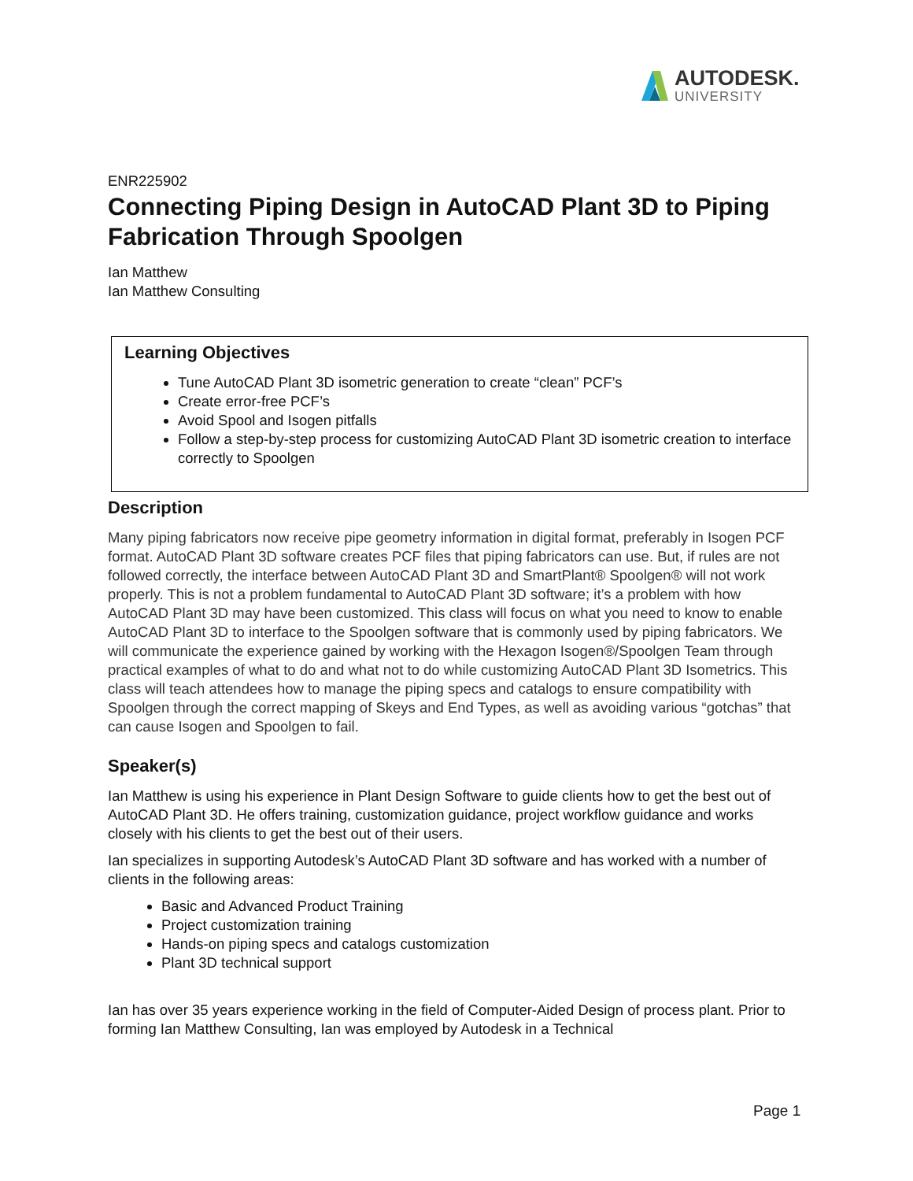AUTODESK.
UNIVERSITY
ENR225902
Connecting Piping Design in AutoCAD Plant 3D to Piping Fabrication Through Spoolgen
Ian Matthew
Ian Matthew Consulting
Learning Objectives
Tune AutoCAD Plant 3D isometric generation to create “clean” PCF’s
Create error-free PCF’s
Avoid Spool and Isogen pitfalls
Follow a step-by-step process for customizing AutoCAD Plant 3D isometric creation to interface correctly to Spoolgen
Description
Many piping fabricators now receive pipe geometry information in digital format, preferably in Isogen PCF format. AutoCAD Plant 3D software creates PCF files that piping fabricators can use. But, if rules are not followed correctly, the interface between AutoCAD Plant 3D and SmartPlant® Spoolgen® will not work properly. This is not a problem fundamental to AutoCAD Plant 3D software; it’s a problem with how AutoCAD Plant 3D may have been customized. This class will focus on what you need to know to enable AutoCAD Plant 3D to interface to the Spoolgen software that is commonly used by piping fabricators. We will communicate the experience gained by working with the Hexagon Isogen®/Spoolgen Team through practical examples of what to do and what not to do while customizing AutoCAD Plant 3D Isometrics. This class will teach attendees how to manage the piping specs and catalogs to ensure compatibility with Spoolgen through the correct mapping of Skeys and End Types, as well as avoiding various “gotchas” that can cause Isogen and Spoolgen to fail.
Speaker(s)
Ian Matthew is using his experience in Plant Design Software to guide clients how to get the best out of AutoCAD Plant 3D. He offers training, customization guidance, project workflow guidance and works closely with his clients to get the best out of their users.
Ian specializes in supporting Autodesk’s AutoCAD Plant 3D software and has worked with a number of clients in the following areas:
Basic and Advanced Product Training
Project customization training
Hands-on piping specs and catalogs customization
Plant 3D technical support
Ian has over 35 years experience working in the field of Computer-Aided Design of process plant. Prior to forming Ian Matthew Consulting, Ian was employed by Autodesk in a Technical
Page 1